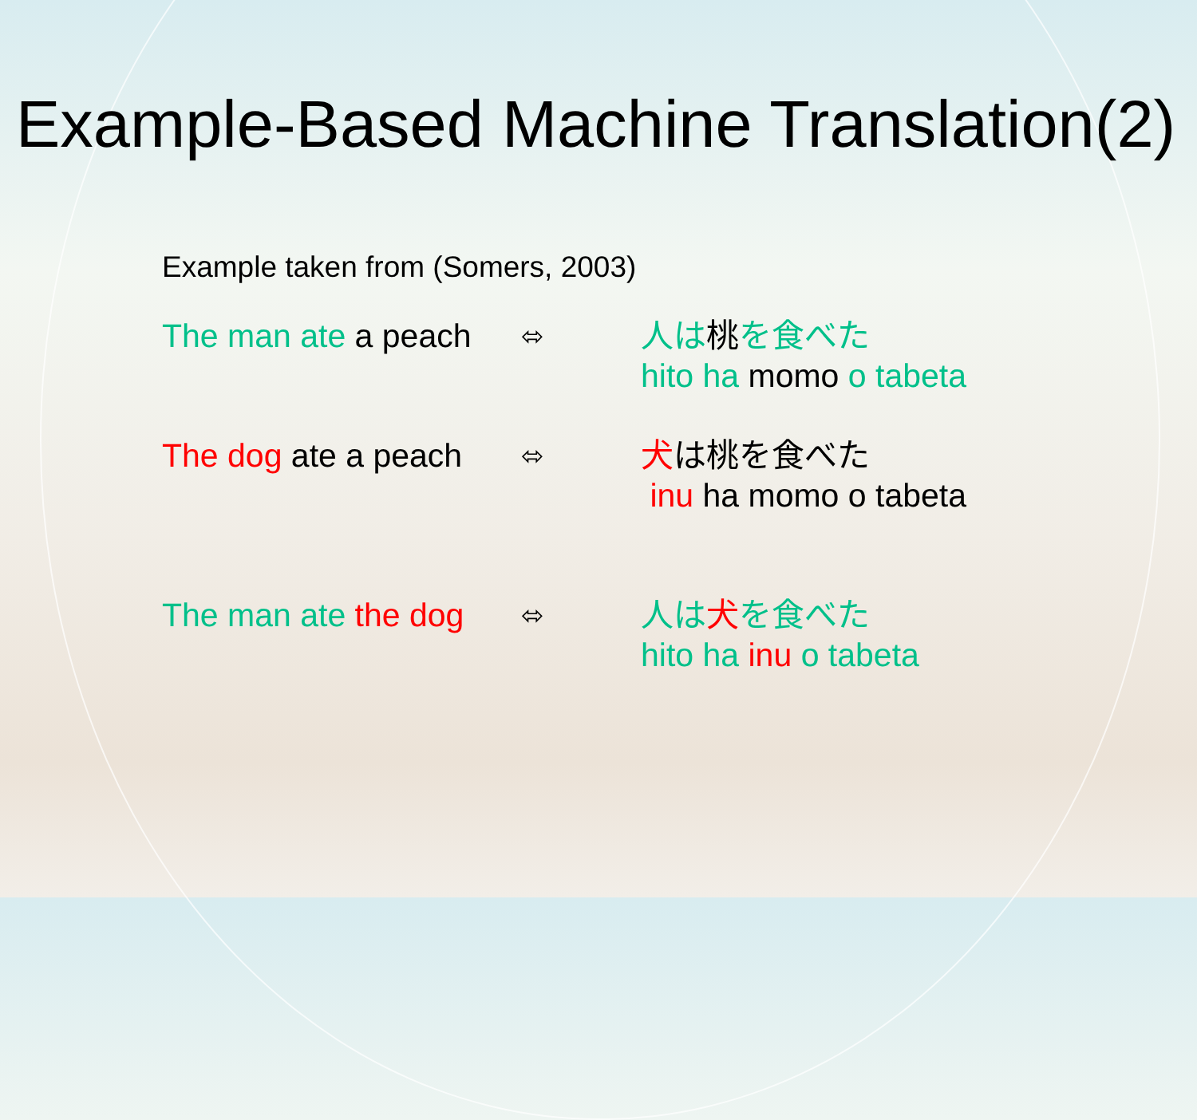Example-Based Machine Translation(2)
Example taken from (Somers, 2003)
The man ate a peach
⬄
人は桃を食べた
hito ha momo o tabeta
The dog ate a peach
⬄
犬は桃を食べた
inu ha momo o tabeta
The man ate the dog
⬄
人は 犬を食べた
hito ha inu o tabeta